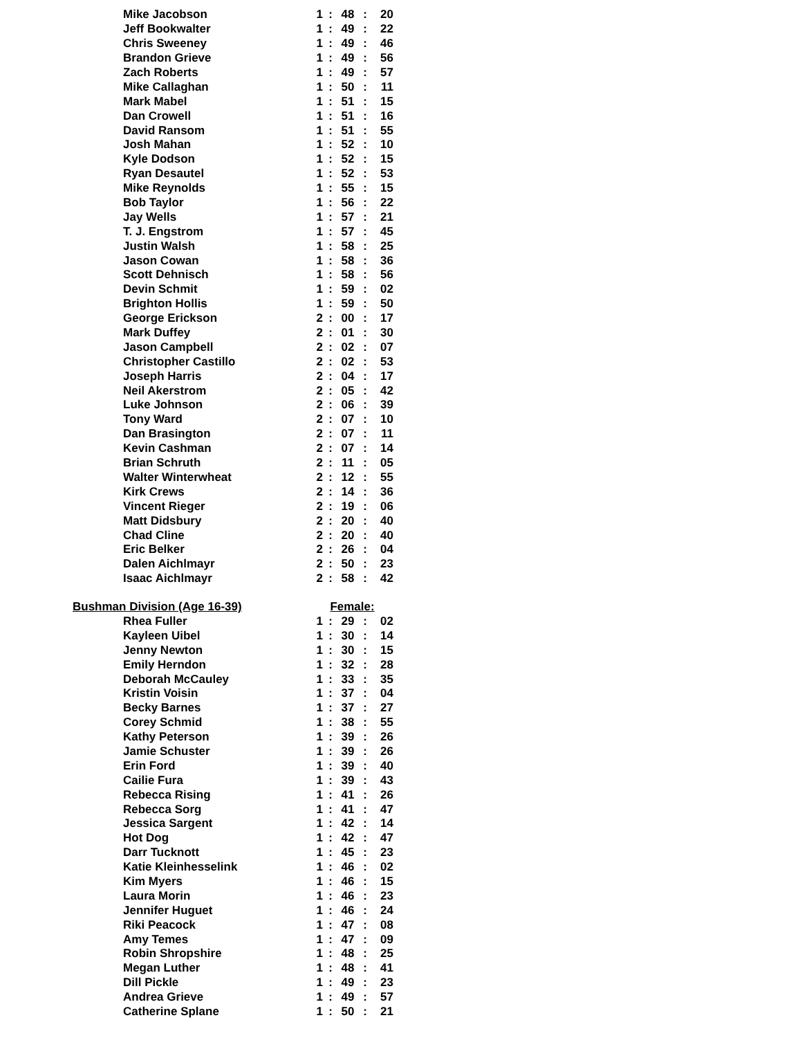| Mike Jacobson | 1 | : | 48 | : | 20 |
| Jeff Bookwalter | 1 | : | 49 | : | 22 |
| Chris Sweeney | 1 | : | 49 | : | 46 |
| Brandon Grieve | 1 | : | 49 | : | 56 |
| Zach Roberts | 1 | : | 49 | : | 57 |
| Mike Callaghan | 1 | : | 50 | : | 11 |
| Mark Mabel | 1 | : | 51 | : | 15 |
| Dan Crowell | 1 | : | 51 | : | 16 |
| David Ransom | 1 | : | 51 | : | 55 |
| Josh Mahan | 1 | : | 52 | : | 10 |
| Kyle Dodson | 1 | : | 52 | : | 15 |
| Ryan Desautel | 1 | : | 52 | : | 53 |
| Mike Reynolds | 1 | : | 55 | : | 15 |
| Bob Taylor | 1 | : | 56 | : | 22 |
| Jay Wells | 1 | : | 57 | : | 21 |
| T. J. Engstrom | 1 | : | 57 | : | 45 |
| Justin Walsh | 1 | : | 58 | : | 25 |
| Jason Cowan | 1 | : | 58 | : | 36 |
| Scott Dehnisch | 1 | : | 58 | : | 56 |
| Devin Schmit | 1 | : | 59 | : | 02 |
| Brighton Hollis | 1 | : | 59 | : | 50 |
| George Erickson | 2 | : | 00 | : | 17 |
| Mark Duffey | 2 | : | 01 | : | 30 |
| Jason Campbell | 2 | : | 02 | : | 07 |
| Christopher Castillo | 2 | : | 02 | : | 53 |
| Joseph Harris | 2 | : | 04 | : | 17 |
| Neil Akerstrom | 2 | : | 05 | : | 42 |
| Luke Johnson | 2 | : | 06 | : | 39 |
| Tony Ward | 2 | : | 07 | : | 10 |
| Dan Brasington | 2 | : | 07 | : | 11 |
| Kevin Cashman | 2 | : | 07 | : | 14 |
| Brian Schruth | 2 | : | 11 | : | 05 |
| Walter Winterwheat | 2 | : | 12 | : | 55 |
| Kirk Crews | 2 | : | 14 | : | 36 |
| Vincent Rieger | 2 | : | 19 | : | 06 |
| Matt Didsbury | 2 | : | 20 | : | 40 |
| Chad Cline | 2 | : | 20 | : | 40 |
| Eric Belker | 2 | : | 26 | : | 04 |
| Dalen Aichlmayr | 2 | : | 50 | : | 23 |
| Isaac Aichlmayr | 2 | : | 58 | : | 42 |
| Bushman Division (Age 16-39) | Female: | | | | |
| Rhea Fuller | 1 | : | 29 | : | 02 |
| Kayleen Uibel | 1 | : | 30 | : | 14 |
| Jenny Newton | 1 | : | 30 | : | 15 |
| Emily Herndon | 1 | : | 32 | : | 28 |
| Deborah McCauley | 1 | : | 33 | : | 35 |
| Kristin Voisin | 1 | : | 37 | : | 04 |
| Becky Barnes | 1 | : | 37 | : | 27 |
| Corey Schmid | 1 | : | 38 | : | 55 |
| Kathy Peterson | 1 | : | 39 | : | 26 |
| Jamie Schuster | 1 | : | 39 | : | 26 |
| Erin Ford | 1 | : | 39 | : | 40 |
| Cailie Fura | 1 | : | 39 | : | 43 |
| Rebecca Rising | 1 | : | 41 | : | 26 |
| Rebecca Sorg | 1 | : | 41 | : | 47 |
| Jessica Sargent | 1 | : | 42 | : | 14 |
| Hot Dog | 1 | : | 42 | : | 47 |
| Darr Tucknott | 1 | : | 45 | : | 23 |
| Katie Kleinhesselink | 1 | : | 46 | : | 02 |
| Kim Myers | 1 | : | 46 | : | 15 |
| Laura Morin | 1 | : | 46 | : | 23 |
| Jennifer Huguet | 1 | : | 46 | : | 24 |
| Riki Peacock | 1 | : | 47 | : | 08 |
| Amy Temes | 1 | : | 47 | : | 09 |
| Robin Shropshire | 1 | : | 48 | : | 25 |
| Megan Luther | 1 | : | 48 | : | 41 |
| Dill Pickle | 1 | : | 49 | : | 23 |
| Andrea Grieve | 1 | : | 49 | : | 57 |
| Catherine Splane | 1 | : | 50 | : | 21 |